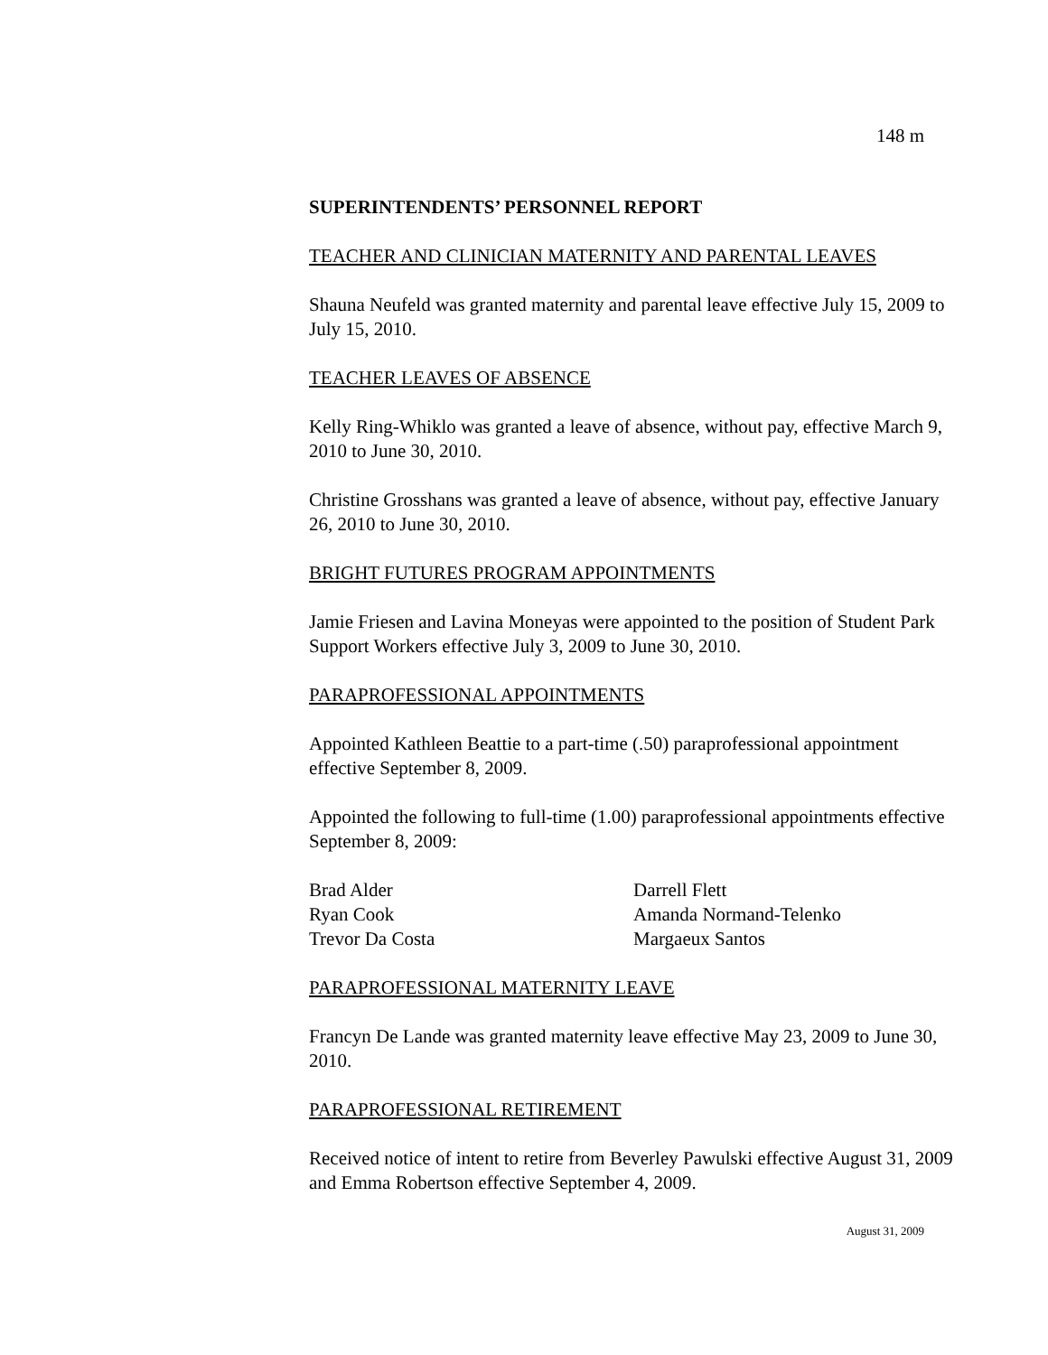148 m
SUPERINTENDENTS’ PERSONNEL REPORT
TEACHER AND CLINICIAN MATERNITY AND PARENTAL LEAVES
Shauna Neufeld was granted maternity and parental leave effective July 15, 2009 to July 15, 2010.
TEACHER LEAVES OF ABSENCE
Kelly Ring-Whiklo was granted a leave of absence, without pay, effective March 9, 2010 to June 30, 2010.
Christine Grosshans was granted a leave of absence, without pay, effective January 26, 2010 to June 30, 2010.
BRIGHT FUTURES PROGRAM APPOINTMENTS
Jamie Friesen and Lavina Moneyas were appointed to the position of Student Park Support Workers effective July 3, 2009 to June 30, 2010.
PARAPROFESSIONAL APPOINTMENTS
Appointed Kathleen Beattie to a part-time (.50) paraprofessional appointment effective September 8, 2009.
Appointed the following to full-time (1.00) paraprofessional appointments effective September 8, 2009:
Brad Alder
Ryan Cook
Trevor Da Costa
Darrell Flett
Amanda Normand-Telenko
Margaeux Santos
PARAPROFESSIONAL MATERNITY LEAVE
Francyn De Lande was granted maternity leave effective May 23, 2009 to June 30, 2010.
PARAPROFESSIONAL RETIREMENT
Received notice of intent to retire from Beverley Pawulski effective August 31, 2009 and Emma Robertson effective September 4, 2009.
August 31, 2009